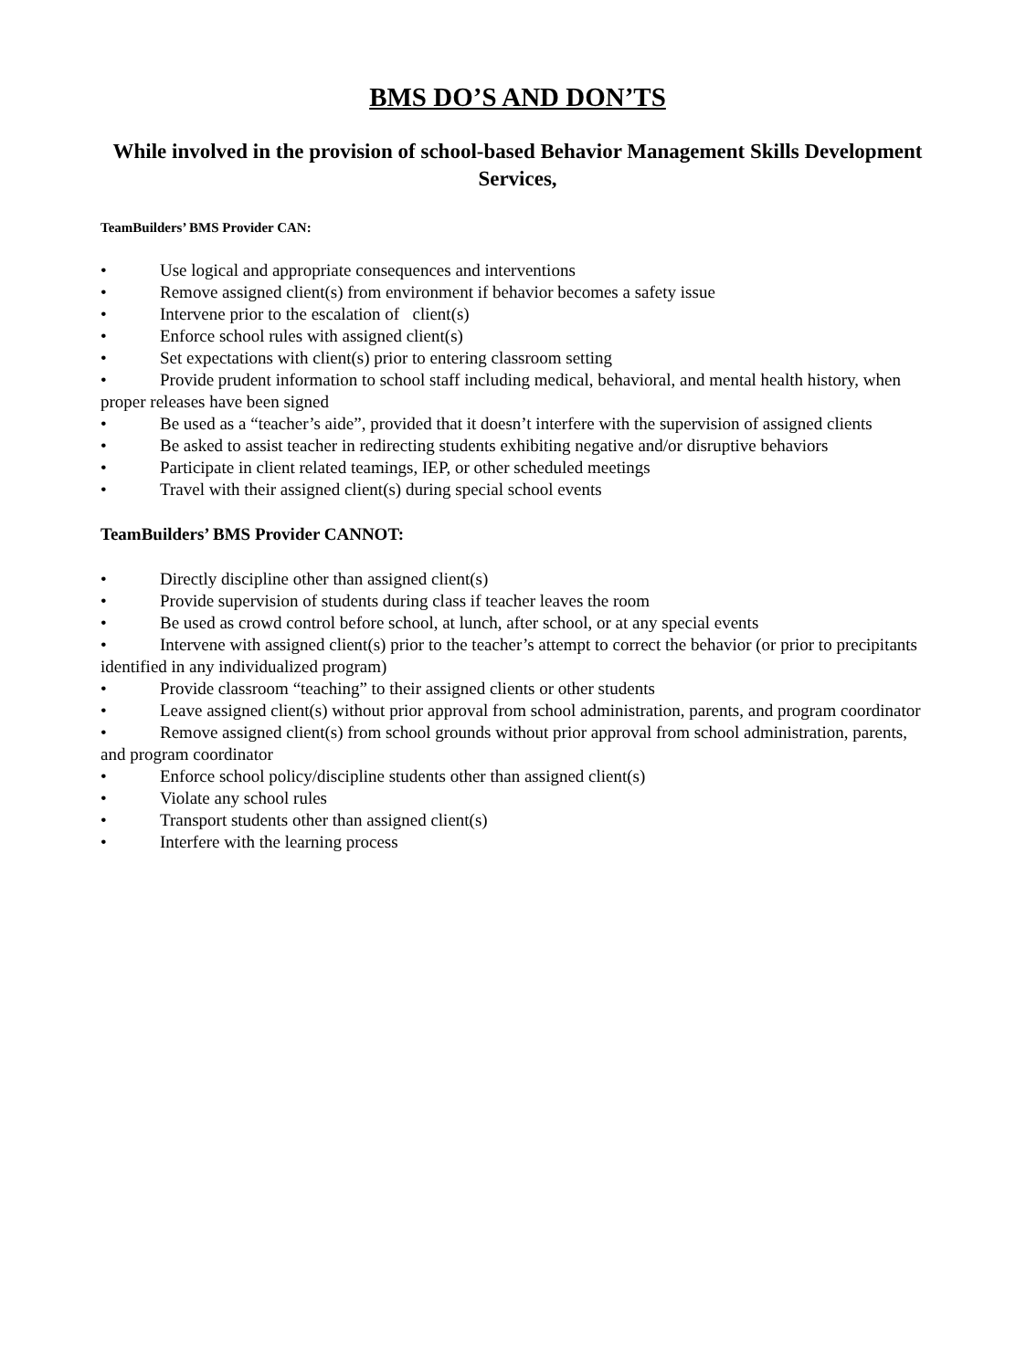BMS DO’S AND DON’TS
While involved in the provision of school-based Behavior Management Skills Development Services,
TeamBuilders’ BMS Provider CAN:
• Use logical and appropriate consequences and interventions
• Remove assigned client(s) from environment if behavior becomes a safety issue
• Intervene prior to the escalation of client(s)
• Enforce school rules with assigned client(s)
• Set expectations with client(s) prior to entering classroom setting
• Provide prudent information to school staff including medical, behavioral, and mental health history, when proper releases have been signed
• Be used as a “teacher’s aide”, provided that it doesn’t interfere with the supervision of assigned clients
• Be asked to assist teacher in redirecting students exhibiting negative and/or disruptive behaviors
• Participate in client related teamings, IEP, or other scheduled meetings
• Travel with their assigned client(s) during special school events
TeamBuilders’ BMS Provider CANNOT:
• Directly discipline other than assigned client(s)
• Provide supervision of students during class if teacher leaves the room
• Be used as crowd control before school, at lunch, after school, or at any special events
• Intervene with assigned client(s) prior to the teacher’s attempt to correct the behavior (or prior to precipitants identified in any individualized program)
• Provide classroom “teaching” to their assigned clients or other students
• Leave assigned client(s) without prior approval from school administration, parents, and program coordinator
• Remove assigned client(s) from school grounds without prior approval from school administration, parents, and program coordinator
• Enforce school policy/discipline students other than assigned client(s)
• Violate any school rules
• Transport students other than assigned client(s)
• Interfere with the learning process